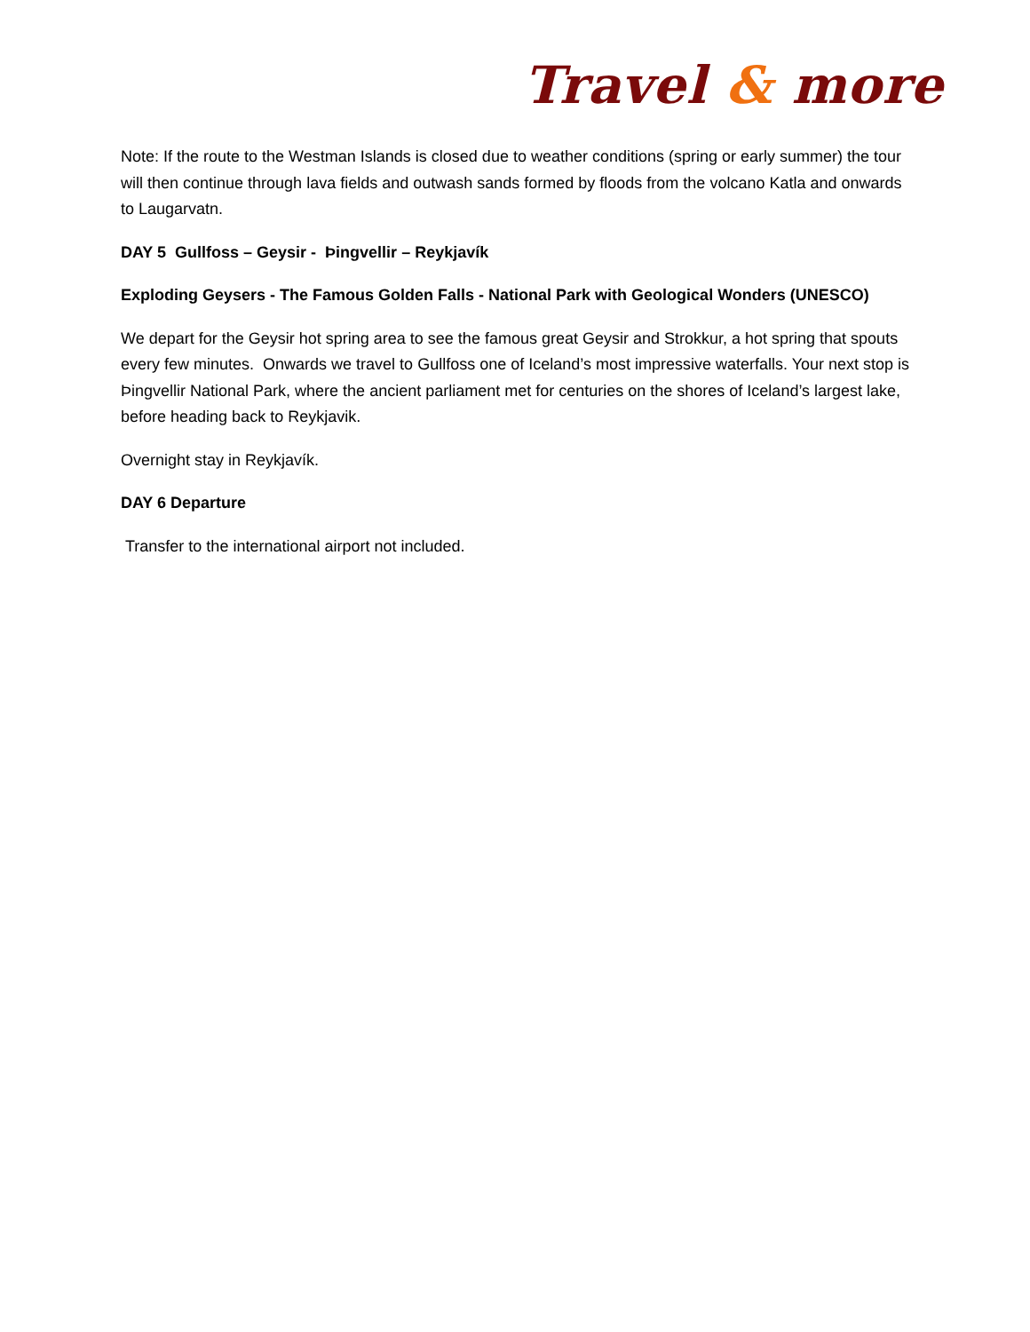Travel & more
Note: If the route to the Westman Islands is closed due to weather conditions (spring or early summer) the tour will then continue through lava fields and outwash sands formed by floods from the volcano Katla and onwards to Laugarvatn.
DAY 5 Gullfoss – Geysir - Þingvellir – Reykjavík
Exploding Geysers - The Famous Golden Falls - National Park with Geological Wonders (UNESCO)
We depart for the Geysir hot spring area to see the famous great Geysir and Strokkur, a hot spring that spouts every few minutes. Onwards we travel to Gullfoss one of Iceland’s most impressive waterfalls. Your next stop is Þingvellir National Park, where the ancient parliament met for centuries on the shores of Iceland’s largest lake, before heading back to Reykjavik.
Overnight stay in Reykjavík.
DAY 6 Departure
Transfer to the international airport not included.